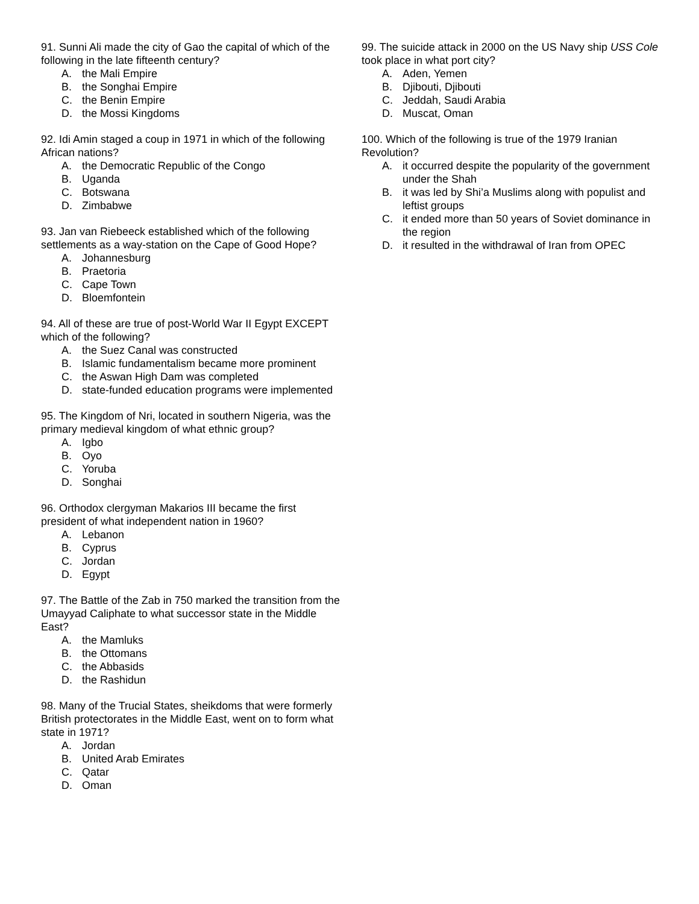91. Sunni Ali made the city of Gao the capital of which of the following in the late fifteenth century?
A. the Mali Empire
B. the Songhai Empire
C. the Benin Empire
D. the Mossi Kingdoms
92. Idi Amin staged a coup in 1971 in which of the following African nations?
A. the Democratic Republic of the Congo
B. Uganda
C. Botswana
D. Zimbabwe
93. Jan van Riebeeck established which of the following settlements as a way-station on the Cape of Good Hope?
A. Johannesburg
B. Praetoria
C. Cape Town
D. Bloemfontein
94. All of these are true of post-World War II Egypt EXCEPT which of the following?
A. the Suez Canal was constructed
B. Islamic fundamentalism became more prominent
C. the Aswan High Dam was completed
D. state-funded education programs were implemented
95. The Kingdom of Nri, located in southern Nigeria, was the primary medieval kingdom of what ethnic group?
A. Igbo
B. Oyo
C. Yoruba
D. Songhai
96. Orthodox clergyman Makarios III became the first president of what independent nation in 1960?
A. Lebanon
B. Cyprus
C. Jordan
D. Egypt
97. The Battle of the Zab in 750 marked the transition from the Umayyad Caliphate to what successor state in the Middle East?
A. the Mamluks
B. the Ottomans
C. the Abbasids
D. the Rashidun
98. Many of the Trucial States, sheikdoms that were formerly British protectorates in the Middle East, went on to form what state in 1971?
A. Jordan
B. United Arab Emirates
C. Qatar
D. Oman
99. The suicide attack in 2000 on the US Navy ship USS Cole took place in what port city?
A. Aden, Yemen
B. Djibouti, Djibouti
C. Jeddah, Saudi Arabia
D. Muscat, Oman
100. Which of the following is true of the 1979 Iranian Revolution?
A. it occurred despite the popularity of the government under the Shah
B. it was led by Shi’a Muslims along with populist and leftist groups
C. it ended more than 50 years of Soviet dominance in the region
D. it resulted in the withdrawal of Iran from OPEC